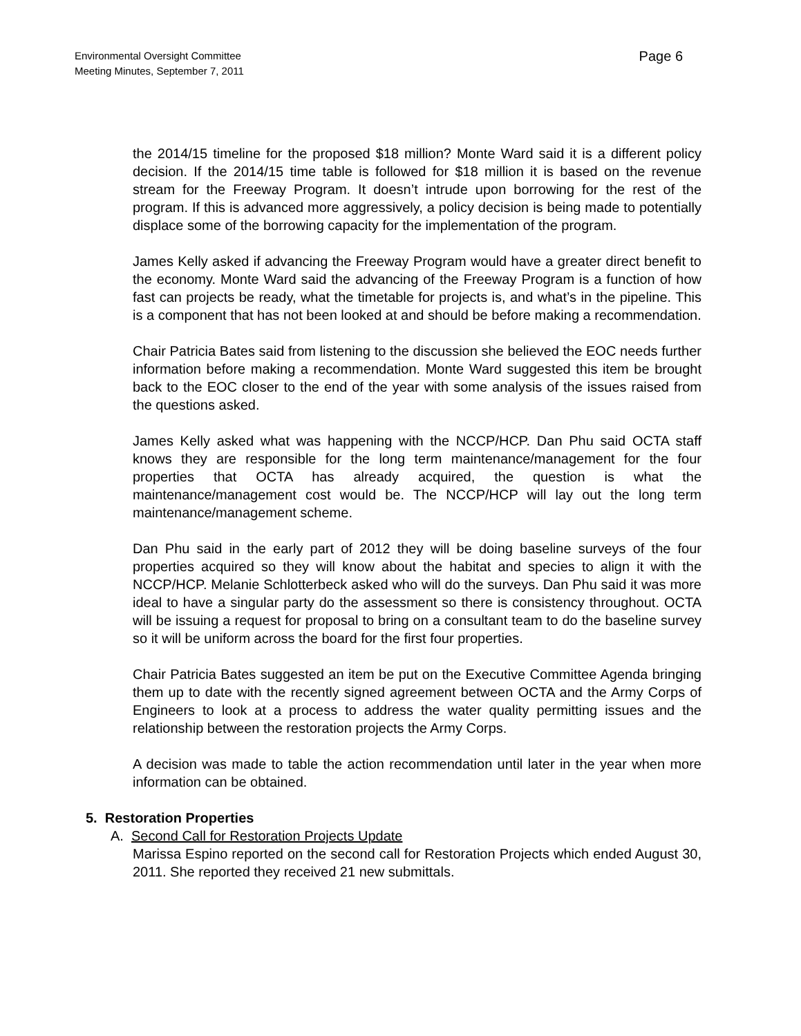Environmental Oversight Committee
Meeting Minutes, September 7, 2011
Page 6
the 2014/15 timeline for the proposed $18 million? Monte Ward said it is a different policy decision. If the 2014/15 time table is followed for $18 million it is based on the revenue stream for the Freeway Program. It doesn’t intrude upon borrowing for the rest of the program. If this is advanced more aggressively, a policy decision is being made to potentially displace some of the borrowing capacity for the implementation of the program.
James Kelly asked if advancing the Freeway Program would have a greater direct benefit to the economy. Monte Ward said the advancing of the Freeway Program is a function of how fast can projects be ready, what the timetable for projects is, and what’s in the pipeline. This is a component that has not been looked at and should be before making a recommendation.
Chair Patricia Bates said from listening to the discussion she believed the EOC needs further information before making a recommendation. Monte Ward suggested this item be brought back to the EOC closer to the end of the year with some analysis of the issues raised from the questions asked.
James Kelly asked what was happening with the NCCP/HCP. Dan Phu said OCTA staff knows they are responsible for the long term maintenance/management for the four properties that OCTA has already acquired, the question is what the maintenance/management cost would be. The NCCP/HCP will lay out the long term maintenance/management scheme.
Dan Phu said in the early part of 2012 they will be doing baseline surveys of the four properties acquired so they will know about the habitat and species to align it with the NCCP/HCP. Melanie Schlotterbeck asked who will do the surveys. Dan Phu said it was more ideal to have a singular party do the assessment so there is consistency throughout. OCTA will be issuing a request for proposal to bring on a consultant team to do the baseline survey so it will be uniform across the board for the first four properties.
Chair Patricia Bates suggested an item be put on the Executive Committee Agenda bringing them up to date with the recently signed agreement between OCTA and the Army Corps of Engineers to look at a process to address the water quality permitting issues and the relationship between the restoration projects the Army Corps.
A decision was made to table the action recommendation until later in the year when more information can be obtained.
5. Restoration Properties
A. Second Call for Restoration Projects Update
Marissa Espino reported on the second call for Restoration Projects which ended August 30, 2011. She reported they received 21 new submittals.